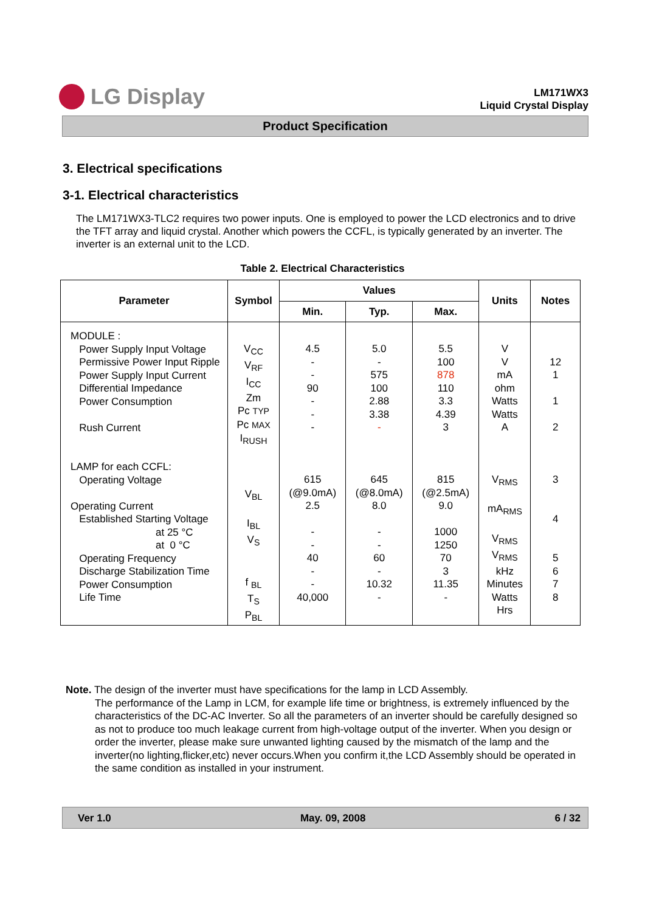LG Display
LM171WX3
Liquid Crystal Display
Product Specification
3. Electrical specifications
3-1. Electrical characteristics
The LM171WX3-TLC2 requires two power inputs. One is employed to power the LCD electronics and to drive the TFT array and liquid crystal. Another which powers the CCFL, is typically generated by an inverter. The inverter is an external unit to the LCD.
Table 2. Electrical Characteristics
| Parameter | Symbol | Values | | | Units | Notes |
| --- | --- | --- | --- | --- | --- | --- |
| | | Min. | Typ. | Max. | | |
| MODULE : Power Supply Input Voltage Permissive Power Input Ripple Power Supply Input Current Differential Impedance Power Consumption Rush Current LAMP for each CCFL: Operating Voltage Operating Current Established Starting Voltage at 25 °C at 0 °C Operating Frequency Discharge Stabilization Time Power Consumption Life Time | V<sub>CC</sub> V<sub>RF</sub> I<sub>CC</sub> Zm Pc TYP Pc MAX I<sub>RUSH</sub> V<sub>BL</sub> I<sub>BL</sub> V<sub>S</sub> f <sub>BL</sub> T<sub>S</sub> P<sub>BL</sub> | 4.5 - - 90 - - - 615 (@9.0mA) 2.5 - - 40 - - 40,000 | 5.0 - 575 100 2.88 3.38 - 645 (@8.0mA) 8.0 - - 60 - 10.32 - | 5.5 100 878 110 3.3 4.39 3 815 (@2.5mA) 9.0 1000 1250 70 3 11.35 - | V V mA ohm Watts Watts A V<sub>RMS</sub> mA<sub>RMS</sub> V<sub>RMS</sub> V<sub>RMS</sub> kHz Minutes Watts Hrs | 12 1 1 2 3 4 5 6 7 8 |
Note. The design of the inverter must have specifications for the lamp in LCD Assembly.
The performance of the Lamp in LCM, for example life time or brightness, is extremely influenced by the characteristics of the DC-AC Inverter. So all the parameters of an inverter should be carefully designed so as not to produce too much leakage current from high-voltage output of the inverter. When you design or order the inverter, please make sure unwanted lighting caused by the mismatch of the lamp and the inverter(no lighting,flicker,etc) never occurs.When you confirm it,the LCD Assembly should be operated in the same condition as installed in your instrument.
Ver 1.0 May. 09, 2008 6 / 32